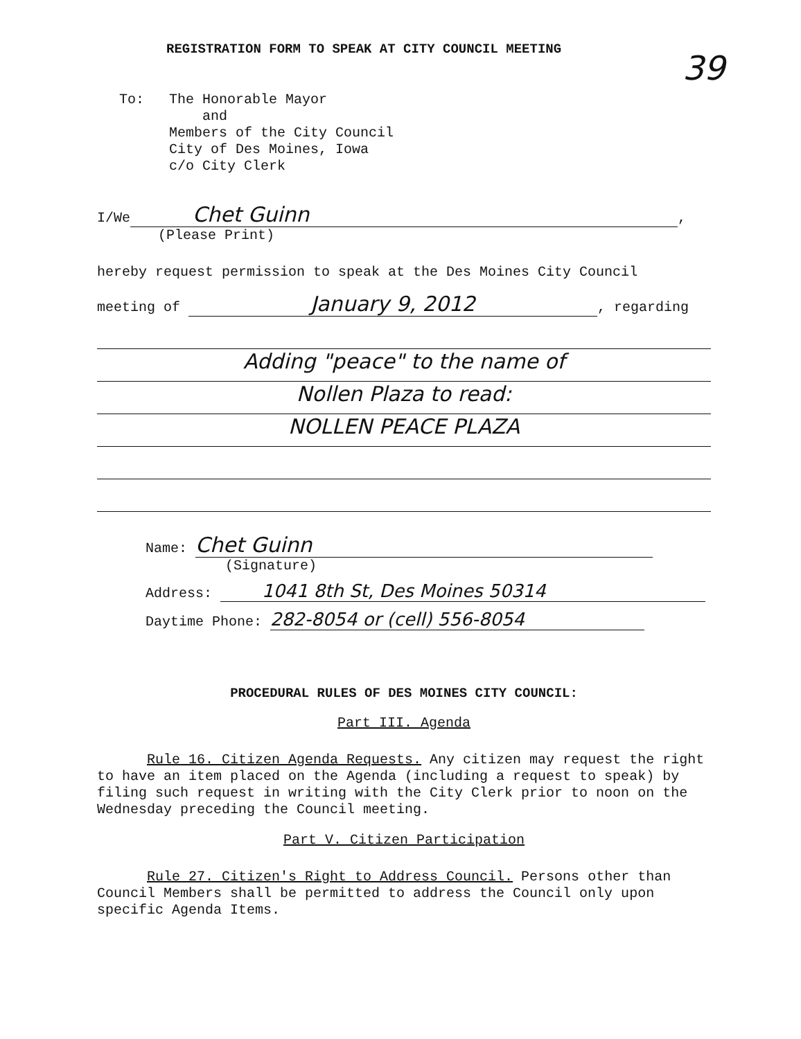REGISTRATION FORM TO SPEAK AT CITY COUNCIL MEETING
39
To: The Honorable Mayor
and
Members of the City Council
City of Des Moines, Iowa
c/o City Clerk
I/We Chet Guinn,
(Please Print)
hereby request permission to speak at the Des Moines City Council
meeting of January 9, 2012, regarding
Adding "peace" to the name of
Nollen Plaza to read:
NOLLEN PEACE PLAZA
Name: Chet Guinn
(Signature)
Address: 1041 8th St, Des Moines 50314
Daytime Phone: 282-8054 or (cell) 556-8054
PROCEDURAL RULES OF DES MOINES CITY COUNCIL:
Part III. Agenda
Rule 16. Citizen Agenda Requests. Any citizen may request the right to have an item placed on the Agenda (including a request to speak) by filing such request in writing with the City Clerk prior to noon on the Wednesday preceding the Council meeting.
Part V. Citizen Participation
Rule 27. Citizen's Right to Address Council. Persons other than Council Members shall be permitted to address the Council only upon specific Agenda Items.